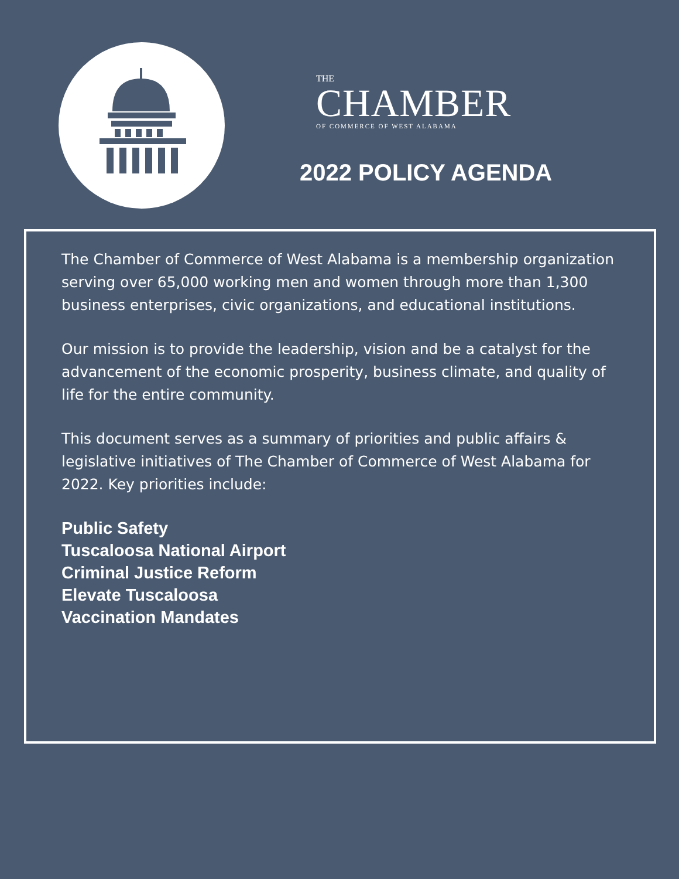THE
CHAMBER
OF COMMERCE OF WEST ALABAMA
2022 POLICY AGENDA
The Chamber of Commerce of West Alabama is a membership organization serving over 65,000 working men and women through more than 1,300 business enterprises, civic organizations, and educational institutions.
Our mission is to provide the leadership, vision and be a catalyst for the advancement of the economic prosperity, business climate, and quality of life for the entire community.
This document serves as a summary of priorities and public affairs & legislative initiatives of The Chamber of Commerce of West Alabama for 2022. Key priorities include:
Public Safety
Tuscaloosa National Airport
Criminal Justice Reform
Elevate Tuscaloosa
Vaccination Mandates